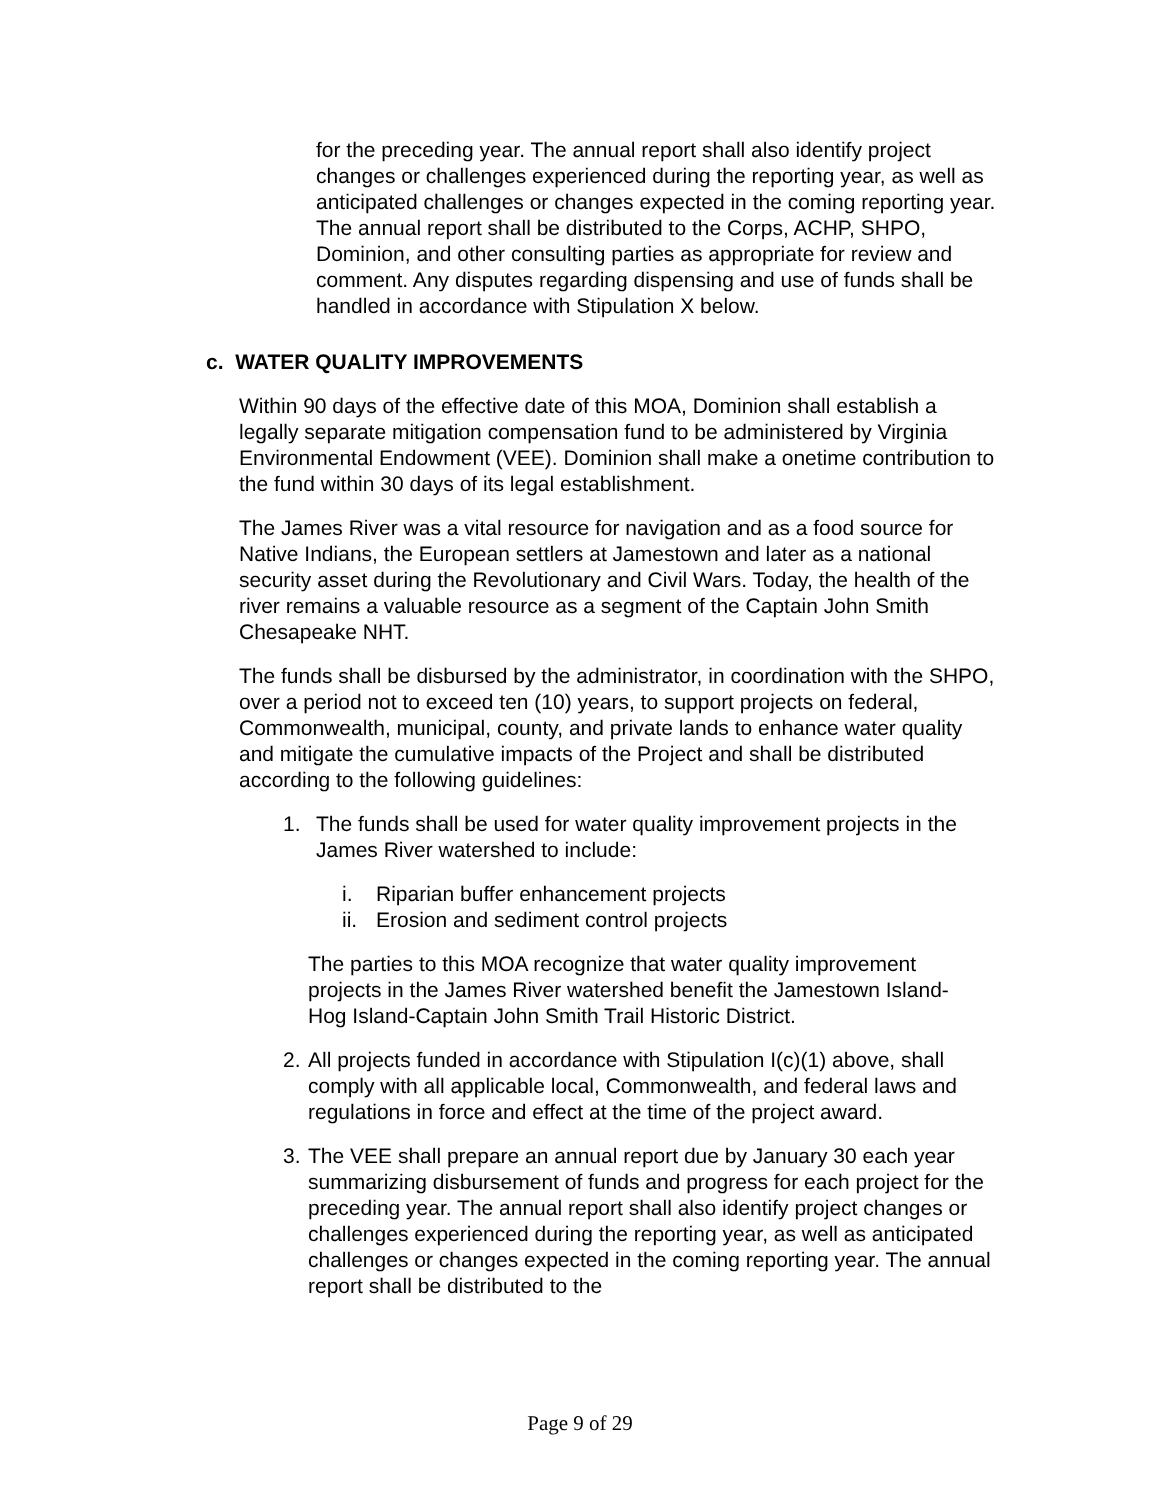for the preceding year. The annual report shall also identify project changes or challenges experienced during the reporting year, as well as anticipated challenges or changes expected in the coming reporting year. The annual report shall be distributed to the Corps, ACHP, SHPO, Dominion, and other consulting parties as appropriate for review and comment. Any disputes regarding dispensing and use of funds shall be handled in accordance with Stipulation X below.
c. WATER QUALITY IMPROVEMENTS
Within 90 days of the effective date of this MOA, Dominion shall establish a legally separate mitigation compensation fund to be administered by Virginia Environmental Endowment (VEE). Dominion shall make a onetime contribution to the fund within 30 days of its legal establishment.
The James River was a vital resource for navigation and as a food source for Native Indians, the European settlers at Jamestown and later as a national security asset during the Revolutionary and Civil Wars. Today, the health of the river remains a valuable resource as a segment of the Captain John Smith Chesapeake NHT.
The funds shall be disbursed by the administrator, in coordination with the SHPO, over a period not to exceed ten (10) years, to support projects on federal, Commonwealth, municipal, county, and private lands to enhance water quality and mitigate the cumulative impacts of the Project and shall be distributed according to the following guidelines:
1. The funds shall be used for water quality improvement projects in the James River watershed to include:
i. Riparian buffer enhancement projects
ii.
Erosion and sediment control projects
The parties to this MOA recognize that water quality improvement projects in the James River watershed benefit the Jamestown Island-Hog Island-Captain John Smith Trail Historic District.
2.
All projects funded in accordance with Stipulation I(c)(1) above, shall comply with all applicable local, Commonwealth, and federal laws and regulations in force and effect at the time of the project award.
3.
The VEE shall prepare an annual report due by January 30 each year summarizing disbursement of funds and progress for each project for the preceding year. The annual report shall also identify project changes or challenges experienced during the reporting year, as well as anticipated challenges or changes expected in the coming reporting year. The annual report shall be distributed to the
Page 9 of 29